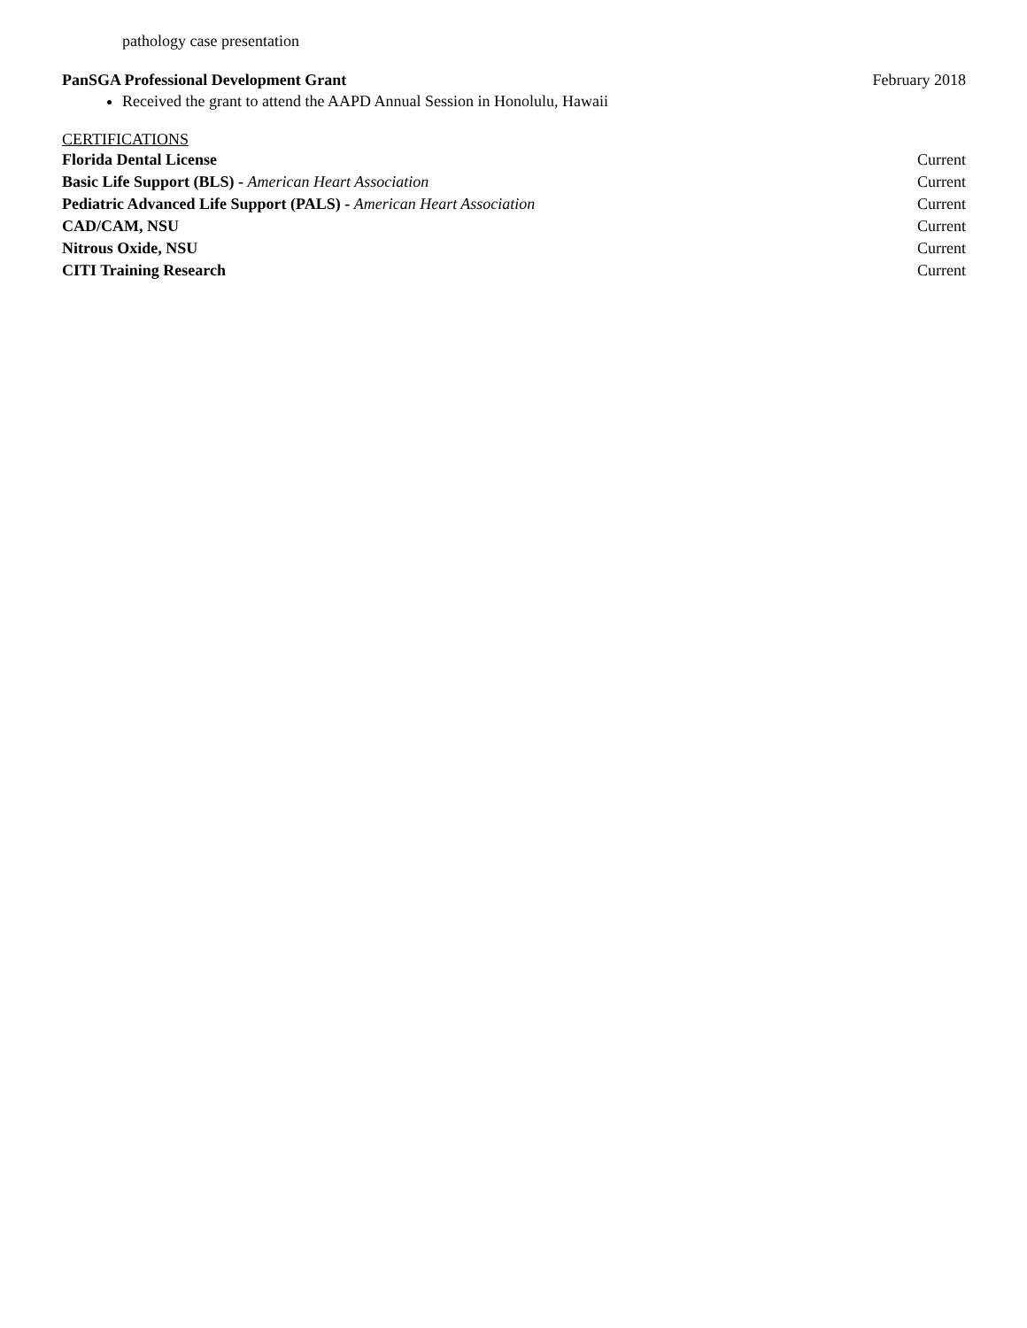pathology case presentation
PanSGA Professional Development Grant February 2018
Received the grant to attend the AAPD Annual Session in Honolulu, Hawaii
CERTIFICATIONS
Florida Dental License Current
Basic Life Support (BLS) - American Heart Association Current
Pediatric Advanced Life Support (PALS) - American Heart Association Current
CAD/CAM, NSU Current
Nitrous Oxide, NSU Current
CITI Training Research Current